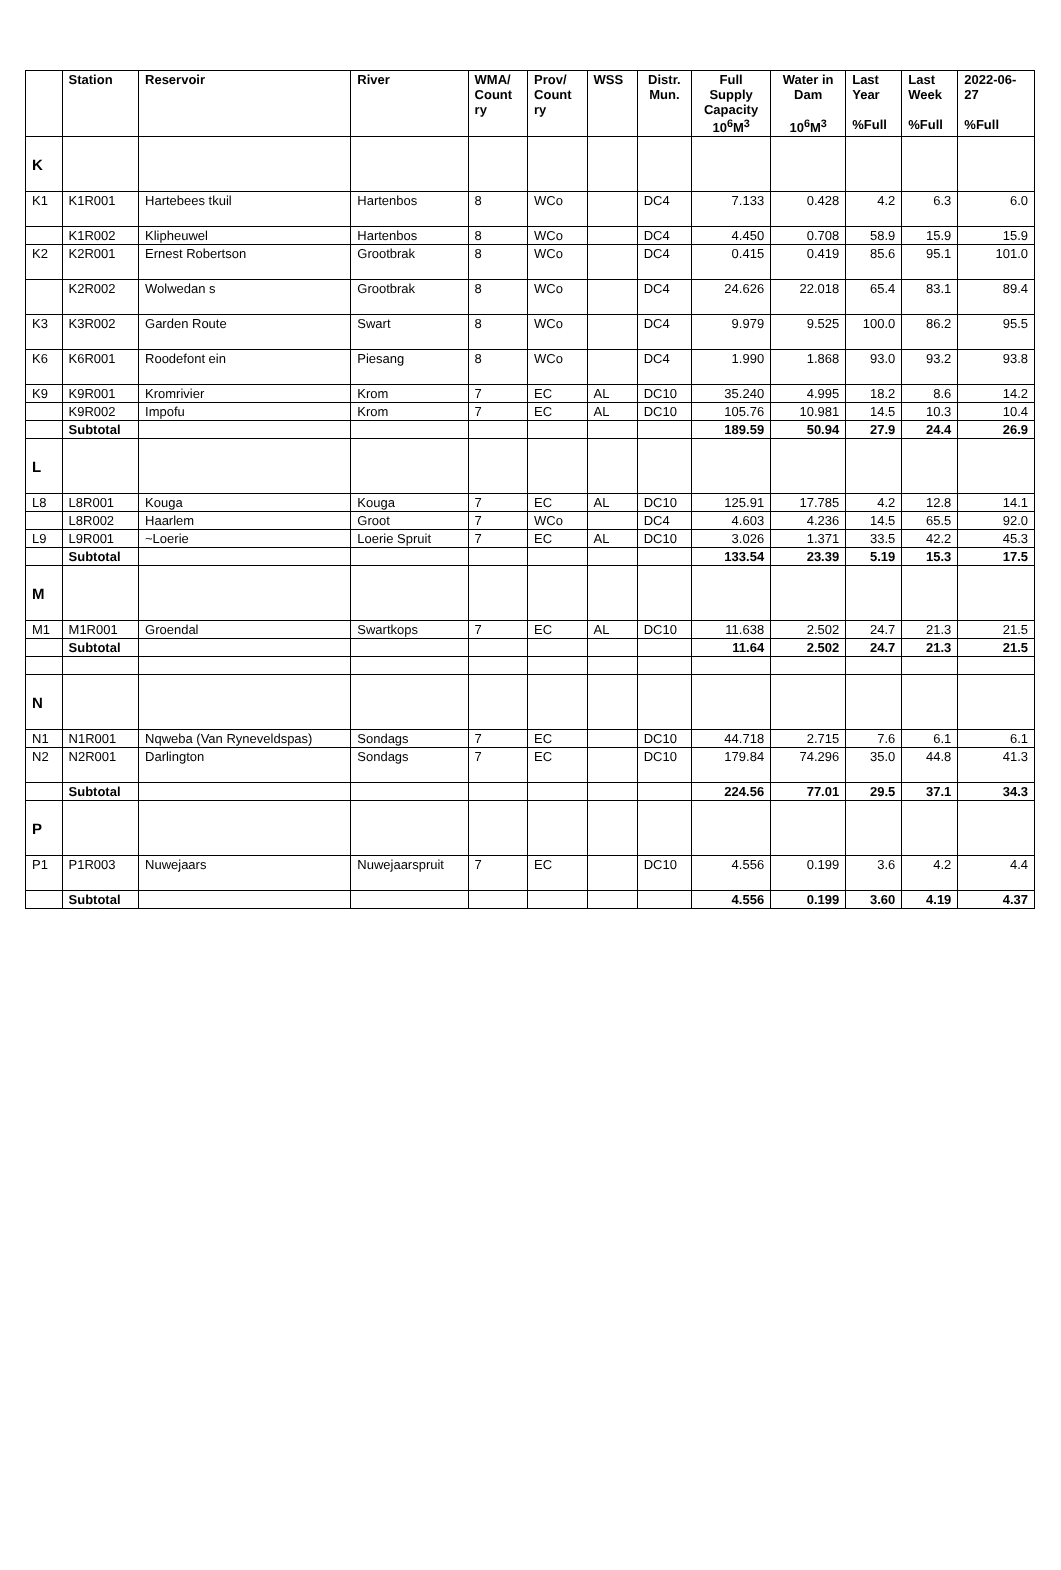| | Station | Reservoir | River | WMA/ Count ry | Prov/ Count ry | WSS | Distr. Mun. | Full Supply Capacity 10<sup>6</sup>M<sup>3</sup> | Water in Dam 10<sup>6</sup>M<sup>3</sup> | Last Year %Full | Last Week %Full | 2022-06- 27 %Full |
| --- | --- | --- | --- | --- | --- | --- | --- | --- | --- | --- | --- | --- |
| K | | | | | | | | | | | | |
| K1 | K1R001 | Hartebees tkuil | Hartenbos | 8 | WCo | | DC4 | 7.133 | 0.428 | 4.2 | 6.3 | 6.0 |
| | K1R002 | Klipheuwel | Hartenbos | 8 | WCo | | DC4 | 4.450 | 0.708 | 58.9 | 15.9 | 15.9 |
| K2 | K2R001 | Ernest Robertson | Grootbrak | 8 | WCo | | DC4 | 0.415 | 0.419 | 85.6 | 95.1 | 101.0 |
| | K2R002 | Wolwedan s | Grootbrak | 8 | WCo | | DC4 | 24.626 | 22.018 | 65.4 | 83.1 | 89.4 |
| K3 | K3R002 | Garden Route | Swart | 8 | WCo | | DC4 | 9.979 | 9.525 | 100.0 | 86.2 | 95.5 |
| K6 | K6R001 | Roodefont ein | Piesang | 8 | WCo | | DC4 | 1.990 | 1.868 | 93.0 | 93.2 | 93.8 |
| K9 | K9R001 | Kromrivier | Krom | 7 | EC | AL | DC10 | 35.240 | 4.995 | 18.2 | 8.6 | 14.2 |
| | K9R002 | Impofu | Krom | 7 | EC | AL | DC10 | 105.76 | 10.981 | 14.5 | 10.3 | 10.4 |
| | Subtotal | | | | | | | 189.59 | 50.94 | 27.9 | 24.4 | 26.9 |
| L | | | | | | | | | | | | |
| L8 | L8R001 | Kouga | Kouga | 7 | EC | AL | DC10 | 125.91 | 17.785 | 4.2 | 12.8 | 14.1 |
| | L8R002 | Haarlem | Groot | 7 | WCo | | DC4 | 4.603 | 4.236 | 14.5 | 65.5 | 92.0 |
| L9 | L9R001 | ~Loerie | Loerie Spruit | 7 | EC | AL | DC10 | 3.026 | 1.371 | 33.5 | 42.2 | 45.3 |
| | Subtotal | | | | | | | 133.54 | 23.39 | 5.19 | 15.3 | 17.5 |
| M | | | | | | | | | | | | |
| M1 | M1R001 | Groendal | Swartkops | 7 | EC | AL | DC10 | 11.638 | 2.502 | 24.7 | 21.3 | 21.5 |
| | Subtotal | | | | | | | 11.64 | 2.502 | 24.7 | 21.3 | 21.5 |
| N | | | | | | | | | | | | |
| N1 | N1R001 | Nqweba (Van Ryneveldspas) | Sondags | 7 | EC | | DC10 | 44.718 | 2.715 | 7.6 | 6.1 | 6.1 |
| N2 | N2R001 | Darlington | Sondags | 7 | EC | | DC10 | 179.84 | 74.296 | 35.0 | 44.8 | 41.3 |
| | Subtotal | | | | | | | 224.56 | 77.01 | 29.5 | 37.1 | 34.3 |
| P | | | | | | | | | | | | |
| P1 | P1R003 | Nuwejaars | Nuwejaarspruit | 7 | EC | | DC10 | 4.556 | 0.199 | 3.6 | 4.2 | 4.4 |
| | Subtotal | | | | | | | 4.556 | 0.199 | 3.60 | 4.19 | 4.37 |